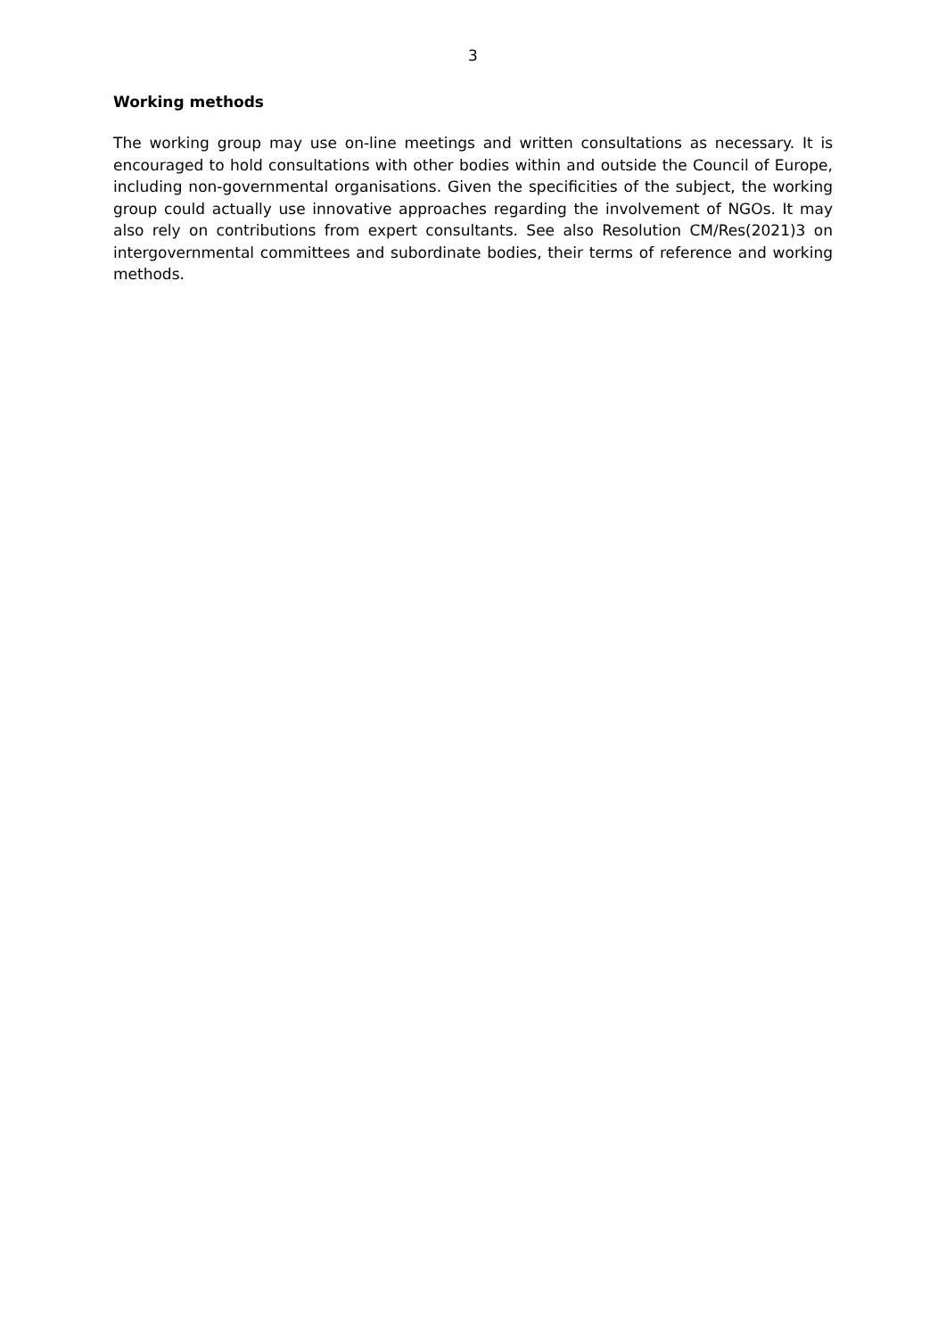3
Working methods
The working group may use on-line meetings and written consultations as necessary. It is encouraged to hold consultations with other bodies within and outside the Council of Europe, including non-governmental organisations. Given the specificities of the subject, the working group could actually use innovative approaches regarding the involvement of NGOs. It may also rely on contributions from expert consultants. See also Resolution CM/Res(2021)3 on intergovernmental committees and subordinate bodies, their terms of reference and working methods.